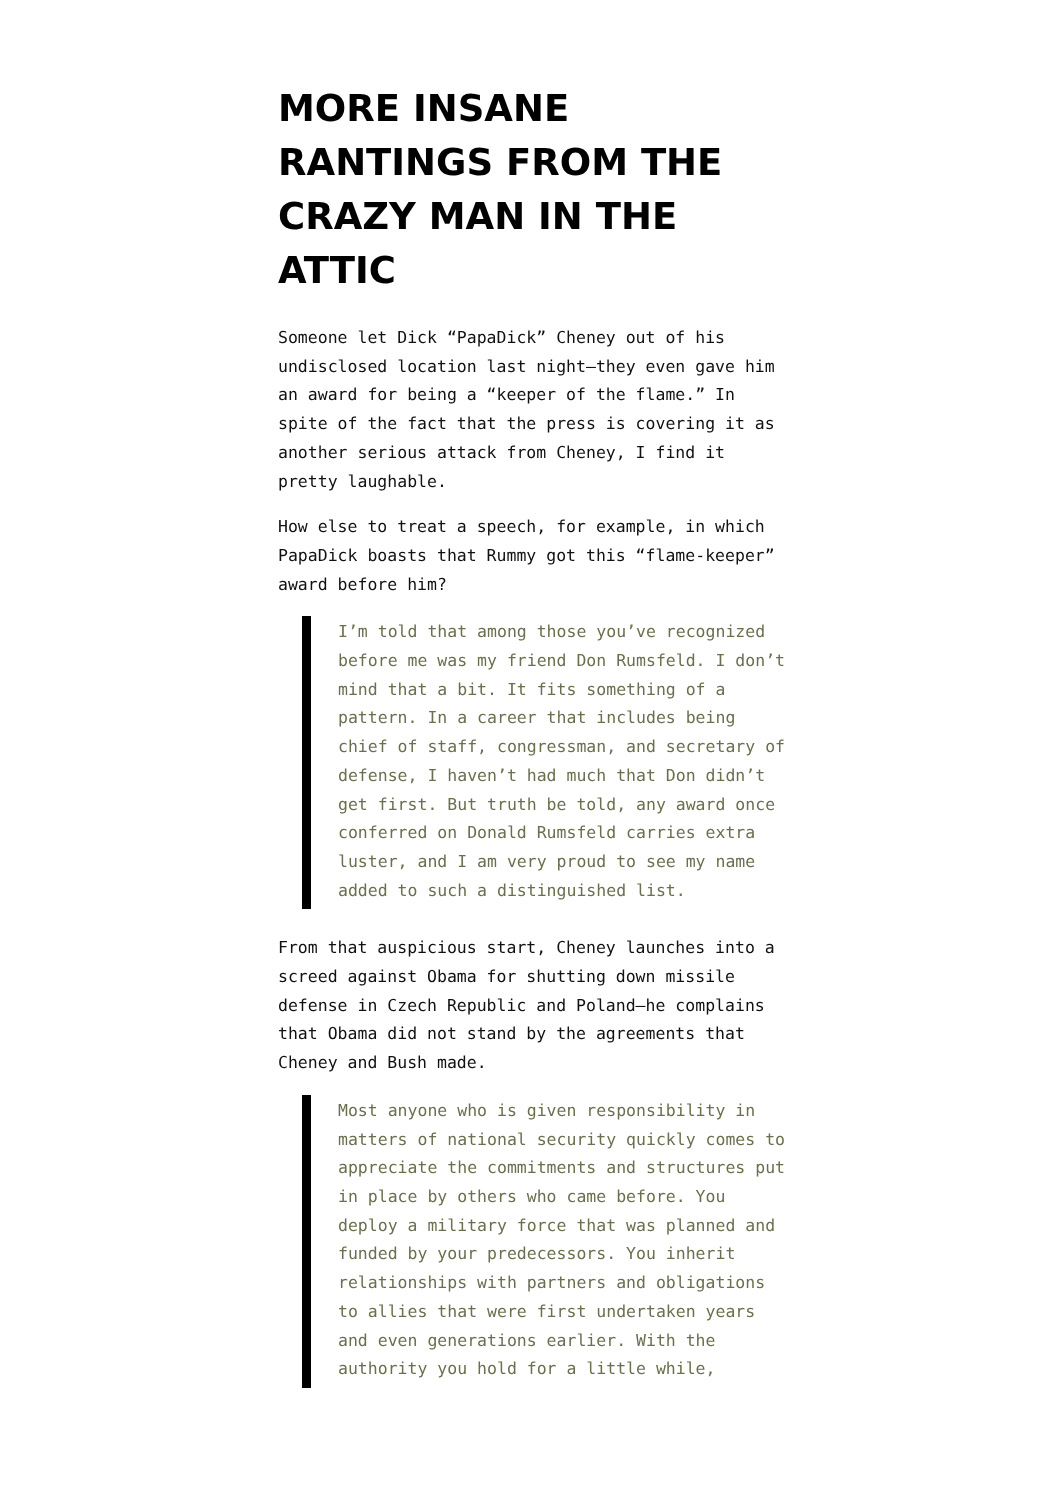MORE INSANE RANTINGS FROM THE CRAZY MAN IN THE ATTIC
Someone let Dick “PapaDick” Cheney out of his undisclosed location last night–they even gave him an award for being a “keeper of the flame.” In spite of the fact that the press is covering it as another serious attack from Cheney, I find it pretty laughable.
How else to treat a speech, for example, in which PapaDick boasts that Rummy got this “flame-keeper” award before him?
I’m told that among those you’ve recognized before me was my friend Don Rumsfeld. I don’t mind that a bit. It fits something of a pattern. In a career that includes being chief of staff, congressman, and secretary of defense, I haven’t had much that Don didn’t get first. But truth be told, any award once conferred on Donald Rumsfeld carries extra luster, and I am very proud to see my name added to such a distinguished list.
From that auspicious start, Cheney launches into a screed against Obama for shutting down missile defense in Czech Republic and Poland–he complains that Obama did not stand by the agreements that Cheney and Bush made.
Most anyone who is given responsibility in matters of national security quickly comes to appreciate the commitments and structures put in place by others who came before. You deploy a military force that was planned and funded by your predecessors. You inherit relationships with partners and obligations to allies that were first undertaken years and even generations earlier. With the authority you hold for a little while,